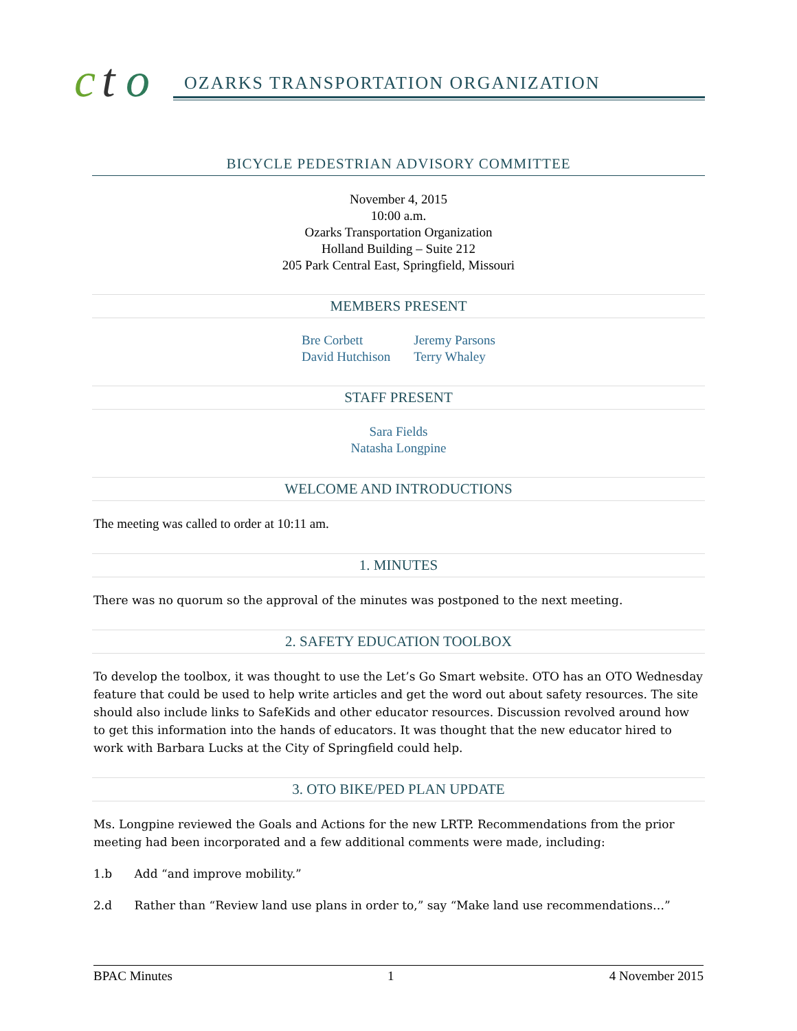c
t
o
OZARKS TRANSPORTATION ORGANIZATION
BICYCLE PEDESTRIAN ADVISORY COMMITTEE
November 4, 2015
10:00 a.m.
Ozarks Transportation Organization
Holland Building – Suite 212
205 Park Central East, Springfield, Missouri
MEMBERS PRESENT
Bre Corbett
David Hutchison
Jeremy Parsons
Terry Whaley
STAFF PRESENT
Sara Fields
Natasha Longpine
WELCOME AND INTRODUCTIONS
The meeting was called to order at 10:11 am.
1. MINUTES
There was no quorum so the approval of the minutes was postponed to the next meeting.
2. SAFETY EDUCATION TOOLBOX
To develop the toolbox, it was thought to use the Let’s Go Smart website. OTO has an OTO Wednesday feature that could be used to help write articles and get the word out about safety resources. The site should also include links to SafeKids and other educator resources. Discussion revolved around how to get this information into the hands of educators. It was thought that the new educator hired to work with Barbara Lucks at the City of Springfield could help.
3. OTO BIKE/PED PLAN UPDATE
Ms. Longpine reviewed the Goals and Actions for the new LRTP. Recommendations from the prior meeting had been incorporated and a few additional comments were made, including:
1.b Add “and improve mobility.”
2.d Rather than “Review land use plans in order to,” say “Make land use recommendations…”
BPAC Minutes 1 4 November 2015